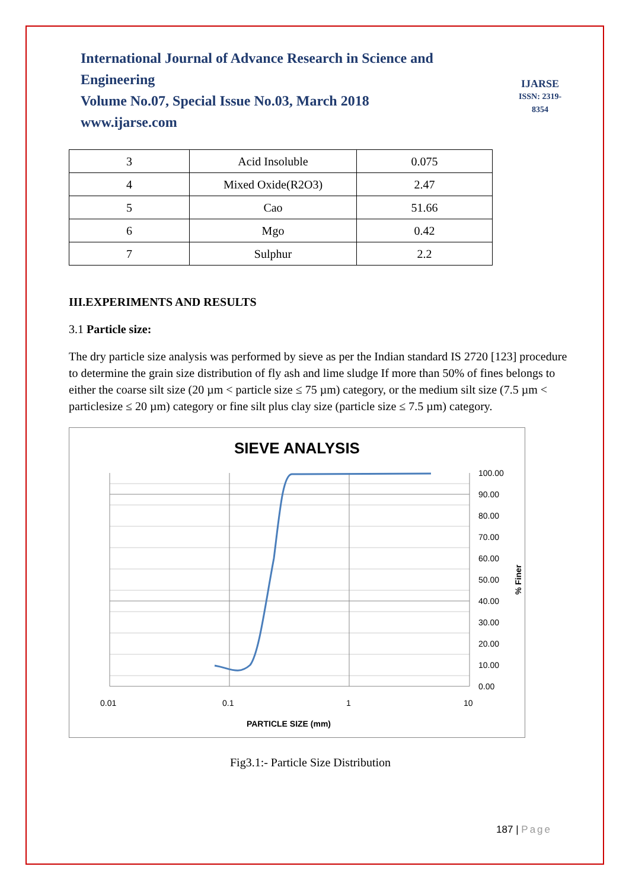International Journal of Advance Research in Science and Engineering
Volume No.07, Special Issue No.03, March 2018
www.ijarse.com
IJARSE
ISSN: 2319-8354
| 3 | Acid Insoluble | 0.075 |
| 4 | Mixed Oxide(R2O3) | 2.47 |
| 5 | Cao | 51.66 |
| 6 | Mgo | 0.42 |
| 7 | Sulphur | 2.2 |
III.EXPERIMENTS AND RESULTS
3.1 Particle size:
The dry particle size analysis was performed by sieve as per the Indian standard IS 2720 [123] procedure to determine the grain size distribution of fly ash and lime sludge If more than 50% of fines belongs to either the coarse silt size (20 µm < particle size ≤ 75 µm) category, or the medium silt size (7.5 µm < particlesize ≤ 20 µm) category or fine silt plus clay size (particle size ≤ 7.5 µm) category.
SIEVE ANALYSIS
100.00
90.00
80.00
70.00
60.00
50.00
40.00
30.00
20.00
10.00
0.00
0.01
0.1
1
10
PARTICLE SIZE (mm)
% Finer
Fig3.1:- Particle Size Distribution
187 | Page